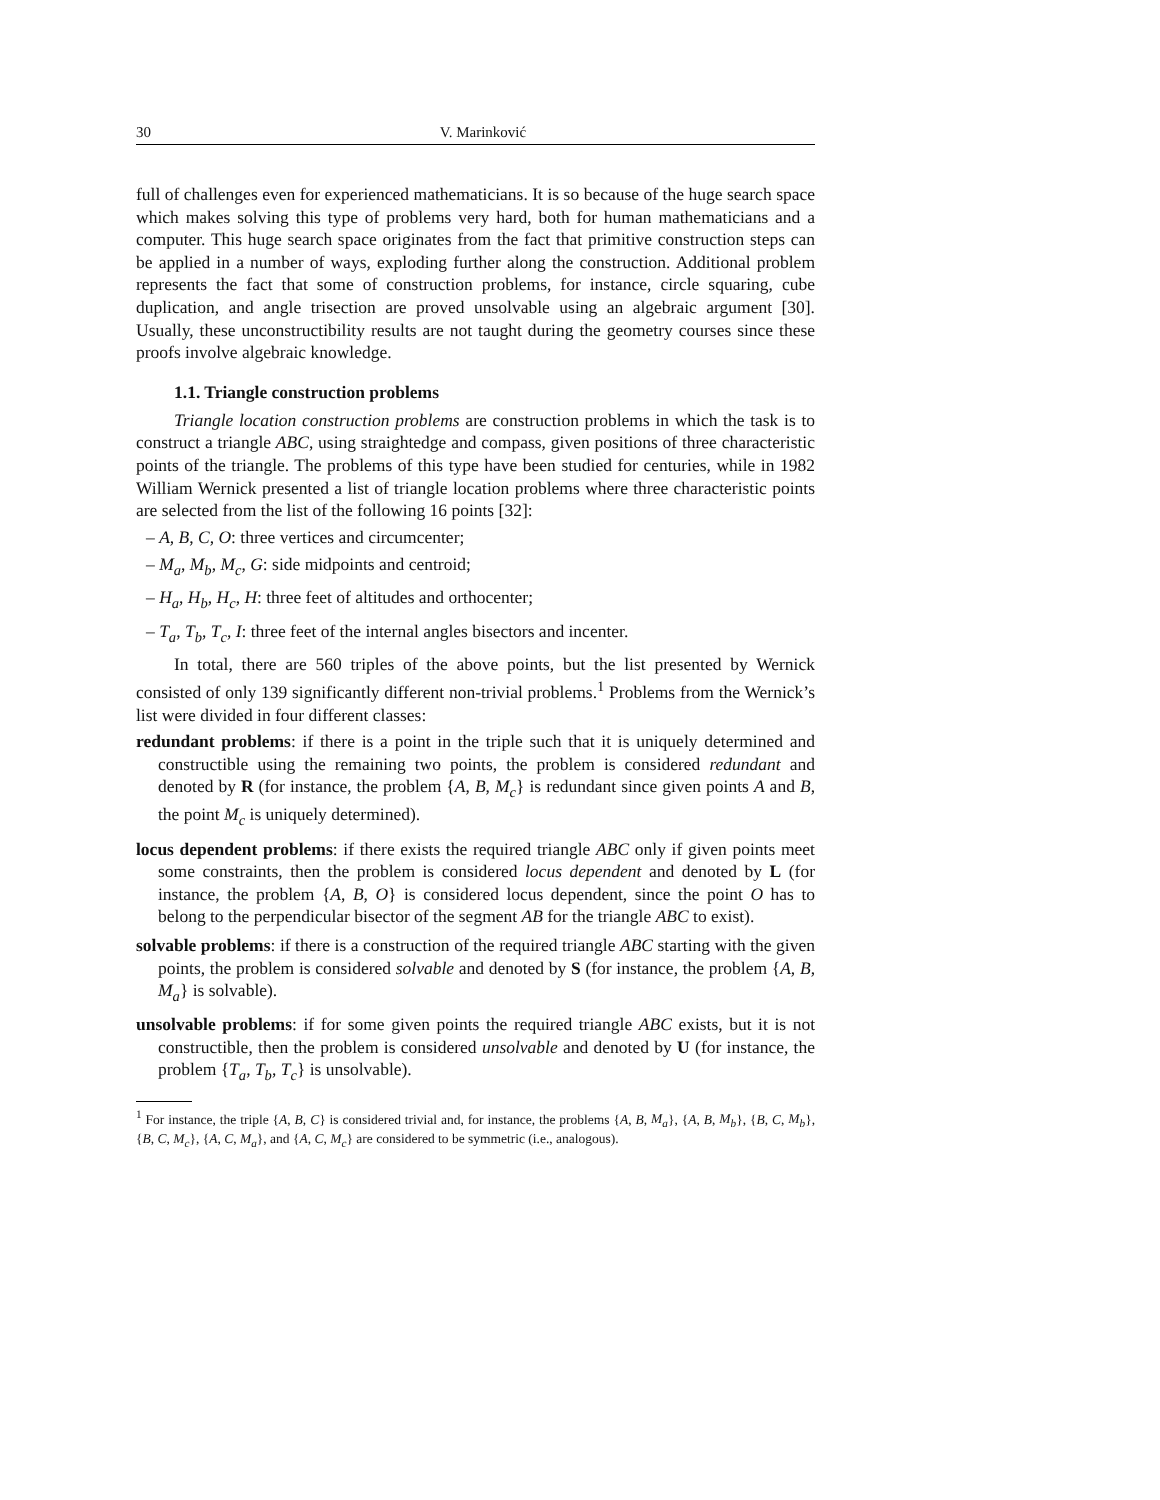30 V. Marinković
full of challenges even for experienced mathematicians. It is so because of the huge search space which makes solving this type of problems very hard, both for human mathematicians and a computer. This huge search space originates from the fact that primitive construction steps can be applied in a number of ways, exploding further along the construction. Additional problem represents the fact that some of construction problems, for instance, circle squaring, cube duplication, and angle trisection are proved unsolvable using an algebraic argument [30]. Usually, these unconstructibility results are not taught during the geometry courses since these proofs involve algebraic knowledge.
1.1. Triangle construction problems
Triangle location construction problems are construction problems in which the task is to construct a triangle ABC, using straightedge and compass, given positions of three characteristic points of the triangle. The problems of this type have been studied for centuries, while in 1982 William Wernick presented a list of triangle location problems where three characteristic points are selected from the list of the following 16 points [32]:
– A, B, C, O: three vertices and circumcenter;
– M<sub>a</sub>, M<sub>b</sub>, M<sub>c</sub>, G: side midpoints and centroid;
– H<sub>a</sub>, H<sub>b</sub>, H<sub>c</sub>, H: three feet of altitudes and orthocenter;
– T<sub>a</sub>, T<sub>b</sub>, T<sub>c</sub>, I: three feet of the internal angles bisectors and incenter.
In total, there are 560 triples of the above points, but the list presented by Wernick consisted of only 139 significantly different non-trivial problems.<sup>1</sup> Problems from the Wernick’s list were divided in four different classes:
redundant problems: if there is a point in the triple such that it is uniquely determined and constructible using the remaining two points, the problem is considered redundant and denoted by R (for instance, the problem {A, B, M<sub>c</sub>} is redundant since given points A and B, the point M<sub>c</sub> is uniquely determined).
locus dependent problems: if there exists the required triangle ABC only if given points meet some constraints, then the problem is considered locus dependent and denoted by L (for instance, the problem {A, B, O} is considered locus dependent, since the point O has to belong to the perpendicular bisector of the segment AB for the triangle ABC to exist).
solvable problems: if there is a construction of the required triangle ABC starting with the given points, the problem is considered solvable and denoted by S (for instance, the problem {A, B, M<sub>a</sub>} is solvable).
unsolvable problems: if for some given points the required triangle ABC exists, but it is not constructible, then the problem is considered unsolvable and denoted by U (for instance, the problem {T<sub>a</sub>, T<sub>b</sub>, T<sub>c</sub>} is unsolvable).
<sup>1</sup> For instance, the triple {A, B, C} is considered trivial and, for instance, the problems {A, B, M<sub>a</sub>}, {A, B, M<sub>b</sub>}, {B, C, M<sub>b</sub>}, {B, C, M<sub>c</sub>}, {A, C, M<sub>a</sub>}, and {A, C, M<sub>c</sub>} are considered to be symmetric (i.e., analogous).